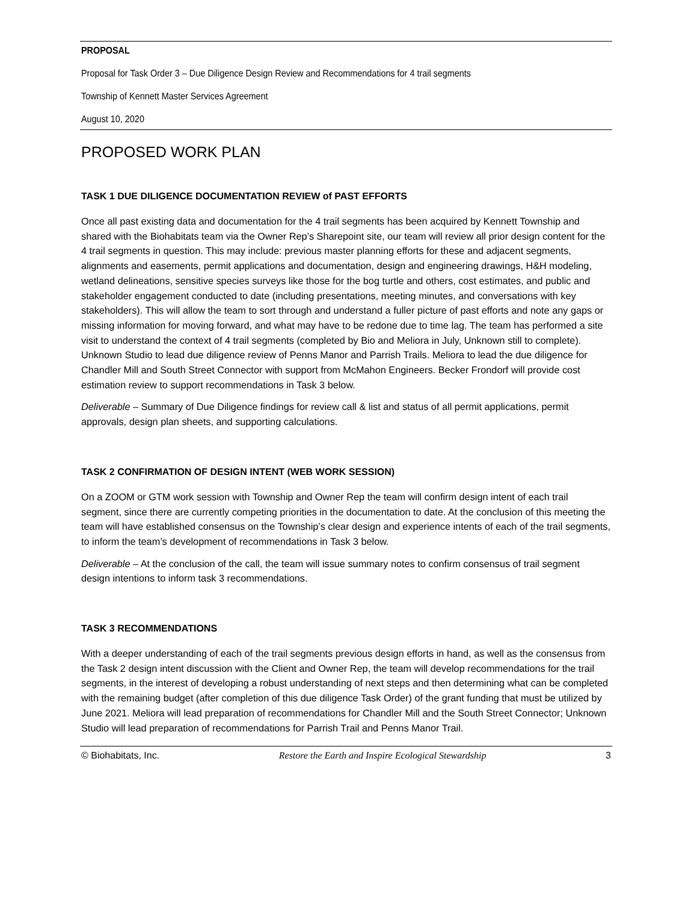PROPOSAL
Proposal for Task Order 3 – Due Diligence Design Review and Recommendations for 4 trail segments
Township of Kennett Master Services Agreement
August 10, 2020
PROPOSED WORK PLAN
TASK 1 DUE DILIGENCE DOCUMENTATION REVIEW of PAST EFFORTS
Once all past existing data and documentation for the 4 trail segments has been acquired by Kennett Township and shared with the Biohabitats team via the Owner Rep’s Sharepoint site, our team will review all prior design content for the 4 trail segments in question. This may include: previous master planning efforts for these and adjacent segments, alignments and easements, permit applications and documentation, design and engineering drawings, H&H modeling, wetland delineations, sensitive species surveys like those for the bog turtle and others, cost estimates, and public and stakeholder engagement conducted to date (including presentations, meeting minutes, and conversations with key stakeholders). This will allow the team to sort through and understand a fuller picture of past efforts and note any gaps or missing information for moving forward, and what may have to be redone due to time lag. The team has performed a site visit to understand the context of 4 trail segments (completed by Bio and Meliora in July, Unknown still to complete). Unknown Studio to lead due diligence review of Penns Manor and Parrish Trails. Meliora to lead the due diligence for Chandler Mill and South Street Connector with support from McMahon Engineers. Becker Frondorf will provide cost estimation review to support recommendations in Task 3 below.
Deliverable – Summary of Due Diligence findings for review call & list and status of all permit applications, permit approvals, design plan sheets, and supporting calculations.
TASK 2 CONFIRMATION OF DESIGN INTENT (WEB WORK SESSION)
On a ZOOM or GTM work session with Township and Owner Rep the team will confirm design intent of each trail segment, since there are currently competing priorities in the documentation to date. At the conclusion of this meeting the team will have established consensus on the Township’s clear design and experience intents of each of the trail segments, to inform the team’s development of recommendations in Task 3 below.
Deliverable – At the conclusion of the call, the team will issue summary notes to confirm consensus of trail segment design intentions to inform task 3 recommendations.
TASK 3 RECOMMENDATIONS
With a deeper understanding of each of the trail segments previous design efforts in hand, as well as the consensus from the Task 2 design intent discussion with the Client and Owner Rep, the team will develop recommendations for the trail segments, in the interest of developing a robust understanding of next steps and then determining what can be completed with the remaining budget (after completion of this due diligence Task Order) of the grant funding that must be utilized by June 2021. Meliora will lead preparation of recommendations for Chandler Mill and the South Street Connector; Unknown Studio will lead preparation of recommendations for Parrish Trail and Penns Manor Trail.
© Biohabitats, Inc. Restore the Earth and Inspire Ecological Stewardship 3